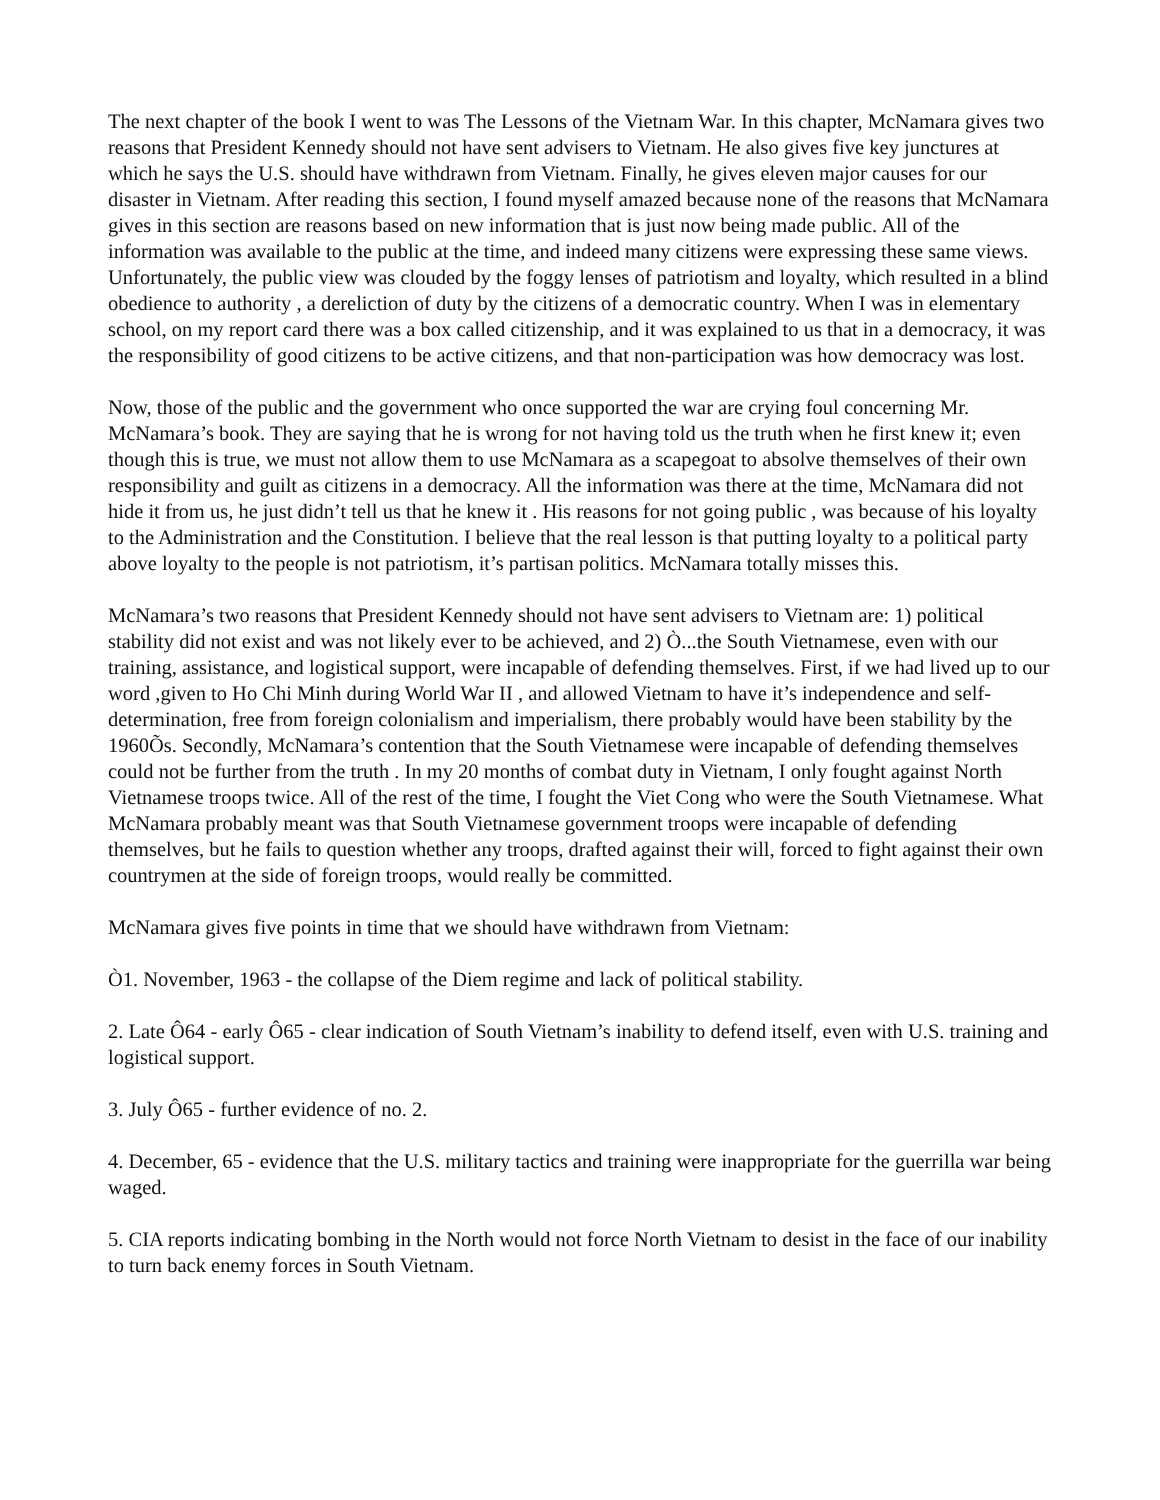The next chapter of the book I went to was The Lessons of the Vietnam War. In this chapter, McNamara gives two reasons that President Kennedy should not have sent advisers to Vietnam. He also gives five key junctures at which he says the U.S. should have withdrawn from Vietnam. Finally, he gives eleven major causes for our disaster in Vietnam. After reading this section, I found myself amazed because none of the reasons that McNamara gives in this section are reasons based on new information that is just now being made public. All of the information was available to the public at the time, and indeed many citizens were expressing these same views. Unfortunately, the public view was clouded by the foggy lenses of patriotism and loyalty, which resulted in a blind obedience to authority , a dereliction of duty by the citizens of a democratic country. When I was in elementary school, on my report card there was a box called citizenship, and it was explained to us that in a democracy, it was the responsibility of good citizens to be active citizens, and that non-participation was how democracy was lost.
Now, those of the public and the government who once supported the war are crying foul concerning Mr. McNamara’s book. They are saying that he is wrong for not having told us the truth when he first knew it; even though this is true, we must not allow them to use McNamara as a scapegoat to absolve themselves of their own responsibility and guilt as citizens in a democracy. All the information was there at the time, McNamara did not hide it from us, he just didn’t tell us that he knew it . His reasons for not going public , was because of his loyalty to the Administration and the Constitution. I believe that the real lesson is that putting loyalty to a political party above loyalty to the people is not patriotism, it’s partisan politics. McNamara totally misses this.
McNamara’s two reasons that President Kennedy should not have sent advisers to Vietnam are: 1) political stability did not exist and was not likely ever to be achieved, and 2) Ò...the South Vietnamese, even with our training, assistance, and logistical support, were incapable of defending themselves. First, if we had lived up to our word ,given to Ho Chi Minh during World War II , and allowed Vietnam to have it’s independence and self-determination, free from foreign colonialism and imperialism, there probably would have been stability by the 1960Õs. Secondly, McNamara’s contention that the South Vietnamese were incapable of defending themselves could not be further from the truth . In my 20 months of combat duty in Vietnam, I only fought against North Vietnamese troops twice. All of the rest of the time, I fought the Viet Cong who were the South Vietnamese. What McNamara probably meant was that South Vietnamese government troops were incapable of defending themselves, but he fails to question whether any troops, drafted against their will, forced to fight against their own countrymen at the side of foreign troops, would really be committed.
McNamara gives five points in time that we should have withdrawn from Vietnam:
Ò1. November, 1963 - the collapse of the Diem regime and lack of political stability.
2. Late Ô64 - early Ô65 - clear indication of South Vietnam’s inability to defend itself, even with U.S. training and logistical support.
3. July Ô65 - further evidence of no. 2.
4. December, 65 - evidence that the U.S. military tactics and training were inappropriate for the guerrilla war being waged.
5. CIA reports indicating bombing in the North would not force North Vietnam to desist in the face of our inability to turn back enemy forces in South Vietnam.